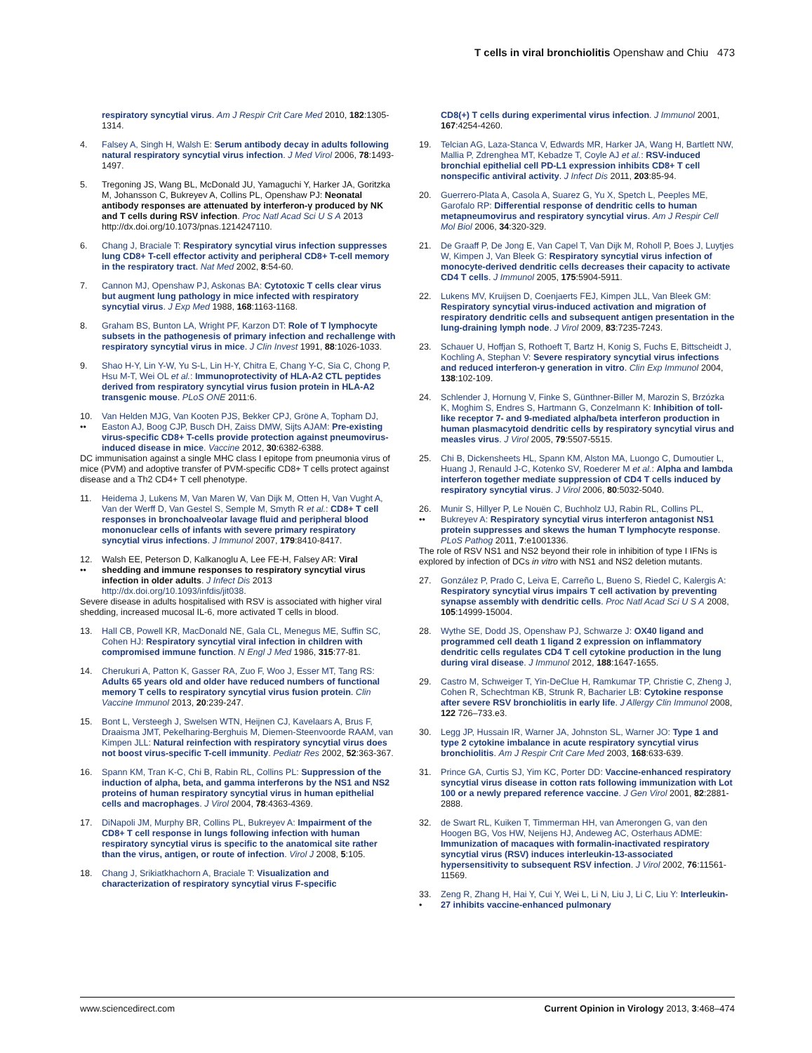T cells in viral bronchiolitis Openshaw and Chiu 473
respiratory syncytial virus. Am J Respir Crit Care Med 2010, 182:1305-1314.
4. Falsey A, Singh H, Walsh E: Serum antibody decay in adults following natural respiratory syncytial virus infection. J Med Virol 2006, 78:1493-1497.
5. Tregoning JS, Wang BL, McDonald JU, Yamaguchi Y, Harker JA, Goritzka M, Johansson C, Bukreyev A, Collins PL, Openshaw PJ: Neonatal antibody responses are attenuated by interferon-γ produced by NK and T cells during RSV infection. Proc Natl Acad Sci U S A 2013 http://dx.doi.org/10.1073/pnas.1214247110.
6. Chang J, Braciale T: Respiratory syncytial virus infection suppresses lung CD8+ T-cell effector activity and peripheral CD8+ T-cell memory in the respiratory tract. Nat Med 2002, 8:54-60.
7. Cannon MJ, Openshaw PJ, Askonas BA: Cytotoxic T cells clear virus but augment lung pathology in mice infected with respiratory syncytial virus. J Exp Med 1988, 168:1163-1168.
8. Graham BS, Bunton LA, Wright PF, Karzon DT: Role of T lymphocyte subsets in the pathogenesis of primary infection and rechallenge with respiratory syncytial virus in mice. J Clin Invest 1991, 88:1026-1033.
9. Shao H-Y, Lin Y-W, Yu S-L, Lin H-Y, Chitra E, Chang Y-C, Sia C, Chong P, Hsu M-T, Wei OL et al.: Immunoprotectivity of HLA-A2 CTL peptides derived from respiratory syncytial virus fusion protein in HLA-A2 transgenic mouse. PLoS ONE 2011:6.
10.
•• Van Helden MJG, Van Kooten PJS, Bekker CPJ, Gröne A, Topham DJ, Easton AJ, Boog CJP, Busch DH, Zaiss DMW, Sijts AJAM: Pre-existing virus-specific CD8+ T-cells provide protection against pneumovirus-induced disease in mice. Vaccine 2012, 30:6382-6388.
DC immunisation against a single MHC class I epitope from pneumonia virus of mice (PVM) and adoptive transfer of PVM-specific CD8+ T cells protect against disease and a Th2 CD4+ T cell phenotype.
11. Heidema J, Lukens M, Van Maren W, Van Dijk M, Otten H, Van Vught A, Van der Werff D, Van Gestel S, Semple M, Smyth R et al.: CD8+ T cell responses in bronchoalveolar lavage fluid and peripheral blood mononuclear cells of infants with severe primary respiratory syncytial virus infections. J Immunol 2007, 179:8410-8417.
12.
•• Walsh EE, Peterson D, Kalkanoglu A, Lee FE-H, Falsey AR: Viral shedding and immune responses to respiratory syncytial virus infection in older adults. J Infect Dis 2013 http://dx.doi.org/10.1093/infdis/jit038.
Severe disease in adults hospitalised with RSV is associated with higher viral shedding, increased mucosal IL-6, more activated T cells in blood.
13. Hall CB, Powell KR, MacDonald NE, Gala CL, Menegus ME, Suffin SC, Cohen HJ: Respiratory syncytial viral infection in children with compromised immune function. N Engl J Med 1986, 315:77-81.
14. Cherukuri A, Patton K, Gasser RA, Zuo F, Woo J, Esser MT, Tang RS: Adults 65 years old and older have reduced numbers of functional memory T cells to respiratory syncytial virus fusion protein. Clin Vaccine Immunol 2013, 20:239-247.
15. Bont L, Versteegh J, Swelsen WTN, Heijnen CJ, Kavelaars A, Brus F, Draaisma JMT, Pekelharing-Berghuis M, Diemen-Steenvoorde RAAM, van Kimpen JLL: Natural reinfection with respiratory syncytial virus does not boost virus-specific T-cell immunity. Pediatr Res 2002, 52:363-367.
16. Spann KM, Tran K-C, Chi B, Rabin RL, Collins PL: Suppression of the induction of alpha, beta, and gamma interferons by the NS1 and NS2 proteins of human respiratory syncytial virus in human epithelial cells and macrophages. J Virol 2004, 78:4363-4369.
17. DiNapoli JM, Murphy BR, Collins PL, Bukreyev A: Impairment of the CD8+ T cell response in lungs following infection with human respiratory syncytial virus is specific to the anatomical site rather than the virus, antigen, or route of infection. Virol J 2008, 5:105.
18. Chang J, Srikiatkhachorn A, Braciale T: Visualization and characterization of respiratory syncytial virus F-specific
CD8(+) T cells during experimental virus infection. J Immunol 2001, 167:4254-4260.
19. Telcian AG, Laza-Stanca V, Edwards MR, Harker JA, Wang H, Bartlett NW, Mallia P, Zdrenghea MT, Kebadze T, Coyle AJ et al.: RSV-induced bronchial epithelial cell PD-L1 expression inhibits CD8+ T cell nonspecific antiviral activity. J Infect Dis 2011, 203:85-94.
20. Guerrero-Plata A, Casola A, Suarez G, Yu X, Spetch L, Peeples ME, Garofalo RP: Differential response of dendritic cells to human metapneumovirus and respiratory syncytial virus. Am J Respir Cell Mol Biol 2006, 34:320-329.
21. De Graaff P, De Jong E, Van Capel T, Van Dijk M, Roholl P, Boes J, Luytjes W, Kimpen J, Van Bleek G: Respiratory syncytial virus infection of monocyte-derived dendritic cells decreases their capacity to activate CD4 T cells. J Immunol 2005, 175:5904-5911.
22. Lukens MV, Kruijsen D, Coenjaerts FEJ, Kimpen JLL, Van Bleek GM: Respiratory syncytial virus-induced activation and migration of respiratory dendritic cells and subsequent antigen presentation in the lung-draining lymph node. J Virol 2009, 83:7235-7243.
23. Schauer U, Hoffjan S, Rothoeft T, Bartz H, Konig S, Fuchs E, Bittscheidt J, Kochling A, Stephan V: Severe respiratory syncytial virus infections and reduced interferon-γ generation in vitro. Clin Exp Immunol 2004, 138:102-109.
24. Schlender J, Hornung V, Finke S, Günthner-Biller M, Marozin S, Brzózka K, Moghim S, Endres S, Hartmann G, Conzelmann K: Inhibition of toll-like receptor 7- and 9-mediated alpha/beta interferon production in human plasmacytoid dendritic cells by respiratory syncytial virus and measles virus. J Virol 2005, 79:5507-5515.
25. Chi B, Dickensheets HL, Spann KM, Alston MA, Luongo C, Dumoutier L, Huang J, Renauld J-C, Kotenko SV, Roederer M et al.: Alpha and lambda interferon together mediate suppression of CD4 T cells induced by respiratory syncytial virus. J Virol 2006, 80:5032-5040.
26.
•• Munir S, Hillyer P, Le Nouën C, Buchholz UJ, Rabin RL, Collins PL, Bukreyev A: Respiratory syncytial virus interferon antagonist NS1 protein suppresses and skews the human T lymphocyte response. PLoS Pathog 2011, 7:e1001336.
The role of RSV NS1 and NS2 beyond their role in inhibition of type I IFNs is explored by infection of DCs in vitro with NS1 and NS2 deletion mutants.
27. González P, Prado C, Leiva E, Carreño L, Bueno S, Riedel C, Kalergis A: Respiratory syncytial virus impairs T cell activation by preventing synapse assembly with dendritic cells. Proc Natl Acad Sci U S A 2008, 105:14999-15004.
28. Wythe SE, Dodd JS, Openshaw PJ, Schwarze J: OX40 ligand and programmed cell death 1 ligand 2 expression on inflammatory dendritic cells regulates CD4 T cell cytokine production in the lung during viral disease. J Immunol 2012, 188:1647-1655.
29. Castro M, Schweiger T, Yin-DeClue H, Ramkumar TP, Christie C, Zheng J, Cohen R, Schechtman KB, Strunk R, Bacharier LB: Cytokine response after severe RSV bronchiolitis in early life. J Allergy Clin Immunol 2008, 122 726–733.e3.
30. Legg JP, Hussain IR, Warner JA, Johnston SL, Warner JO: Type 1 and type 2 cytokine imbalance in acute respiratory syncytial virus bronchiolitis. Am J Respir Crit Care Med 2003, 168:633-639.
31. Prince GA, Curtis SJ, Yim KC, Porter DD: Vaccine-enhanced respiratory syncytial virus disease in cotton rats following immunization with Lot 100 or a newly prepared reference vaccine. J Gen Virol 2001, 82:2881-2888.
32. de Swart RL, Kuiken T, Timmerman HH, van Amerongen G, van den Hoogen BG, Vos HW, Neijens HJ, Andeweg AC, Osterhaus ADME: Immunization of macaques with formalin-inactivated respiratory syncytial virus (RSV) induces interleukin-13-associated hypersensitivity to subsequent RSV infection. J Virol 2002, 76:11561-11569.
33.
• Zeng R, Zhang H, Hai Y, Cui Y, Wei L, Li N, Liu J, Li C, Liu Y: Interleukin-27 inhibits vaccine-enhanced pulmonary
www.sciencedirect.com Current Opinion in Virology 2013, 3:468–474